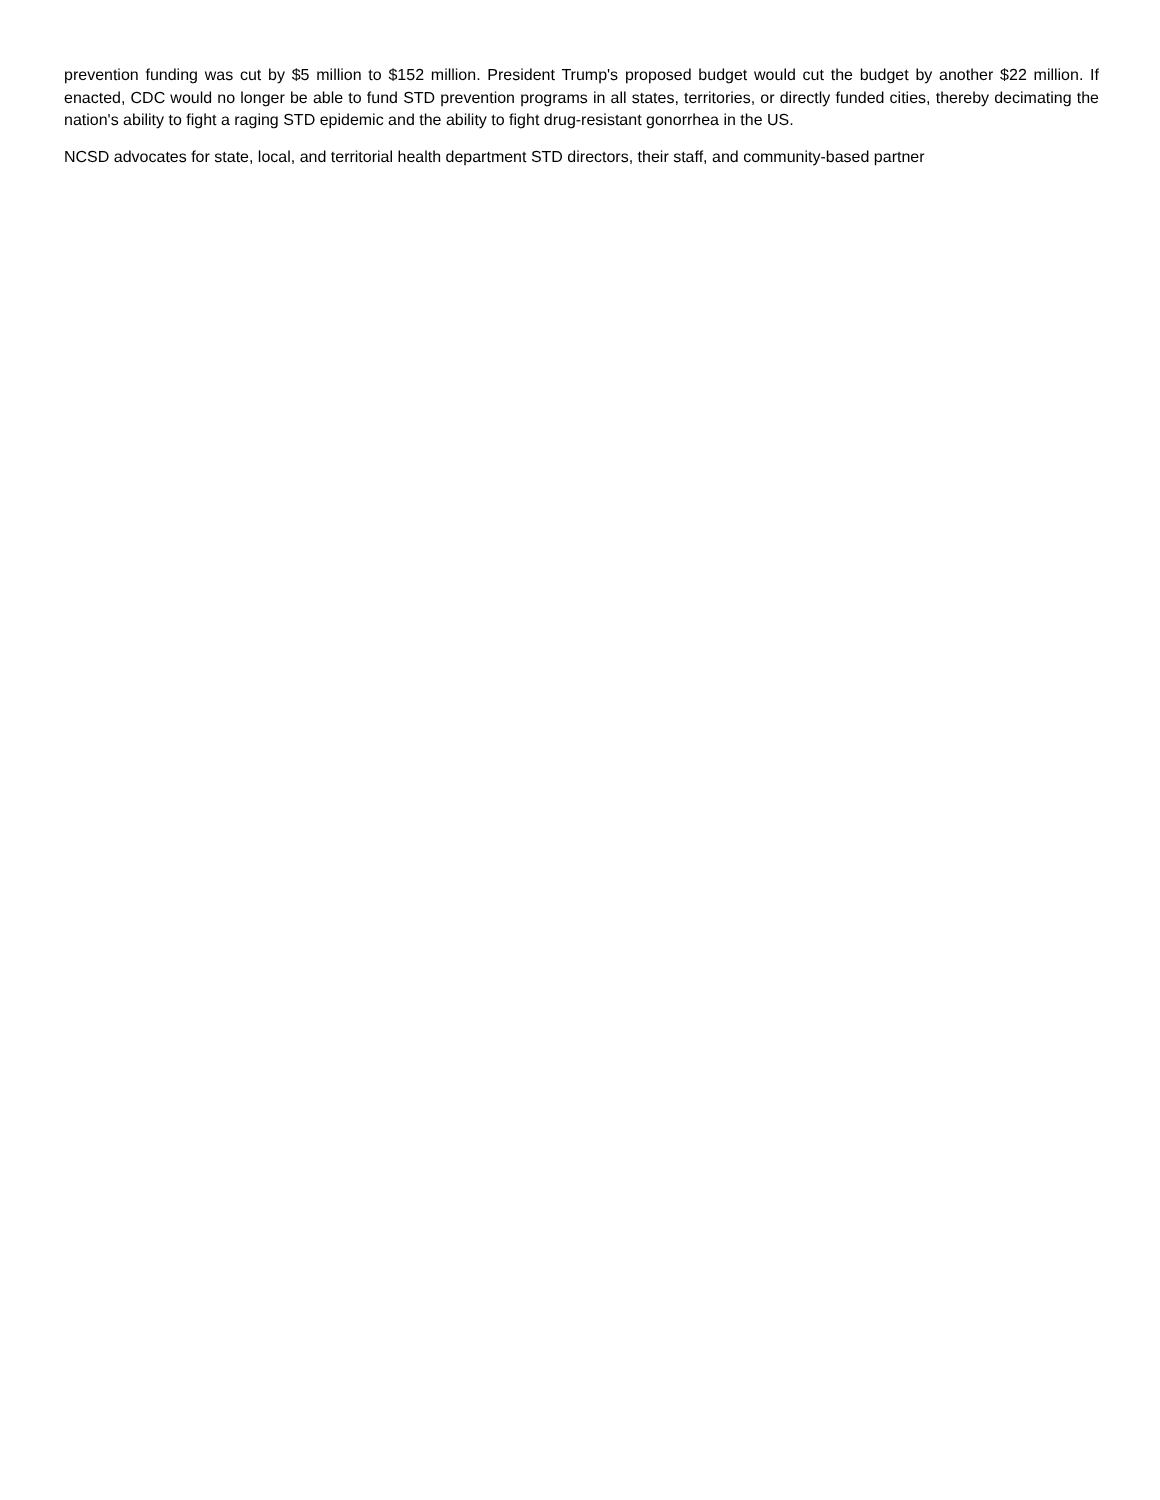prevention funding was cut by $5 million to $152 million. President Trump's proposed budget would cut the budget by another $22 million. If enacted, CDC would no longer be able to fund STD prevention programs in all states, territories, or directly funded cities, thereby decimating the nation's ability to fight a raging STD epidemic and the ability to fight drug-resistant gonorrhea in the US.
NCSD advocates for state, local, and territorial health department STD directors, their staff, and community-based partner